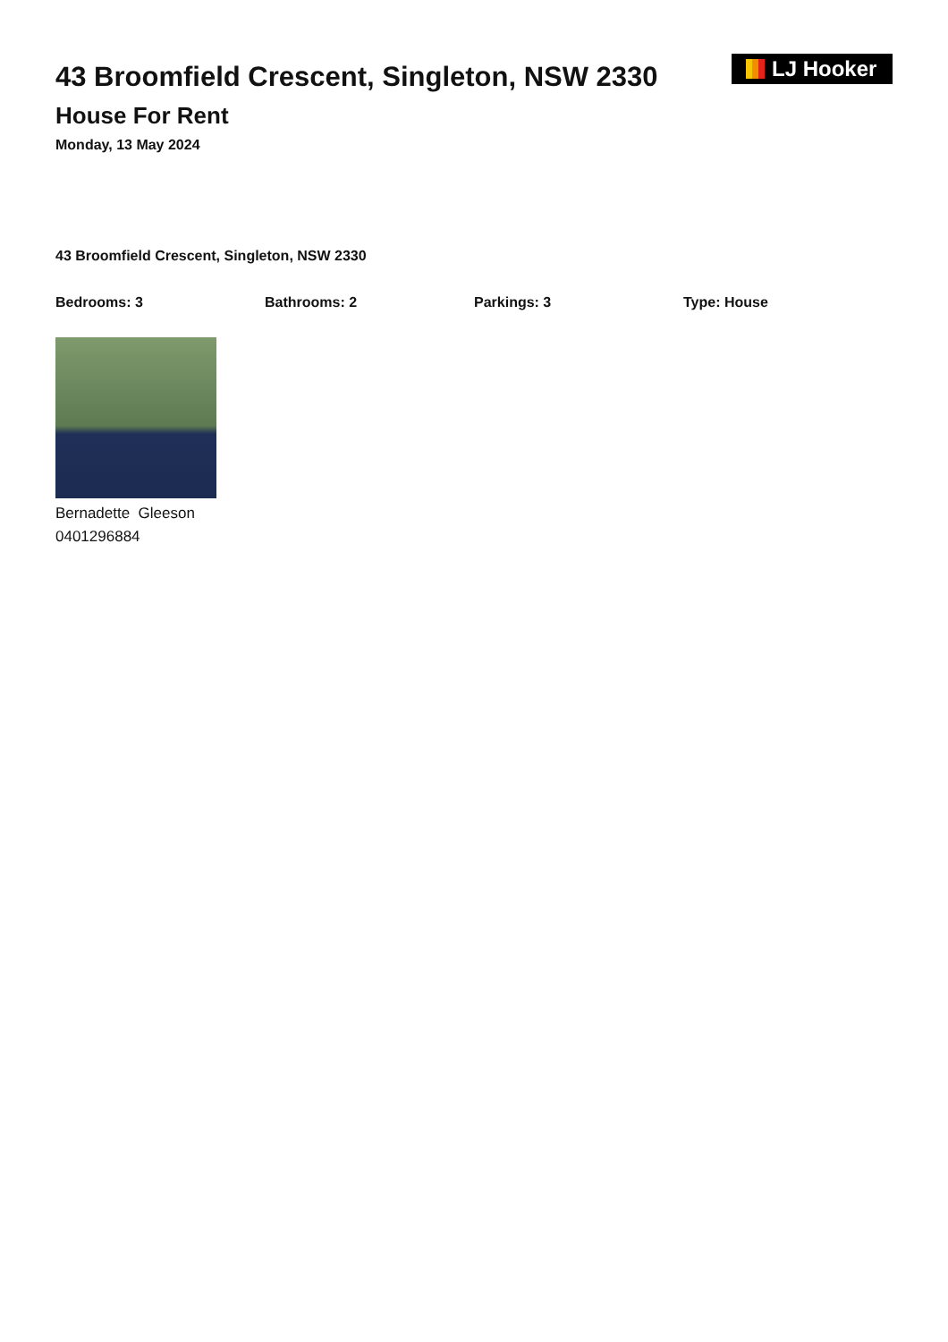43 Broomfield Crescent, Singleton, NSW 2330
House For Rent
Monday, 13 May 2024
LJ Hooker
43 Broomfield Crescent, Singleton, NSW 2330
Bedrooms: 3 Bathrooms: 2 Parkings: 3 Type: House
Bernadette Gleeson
0401296884